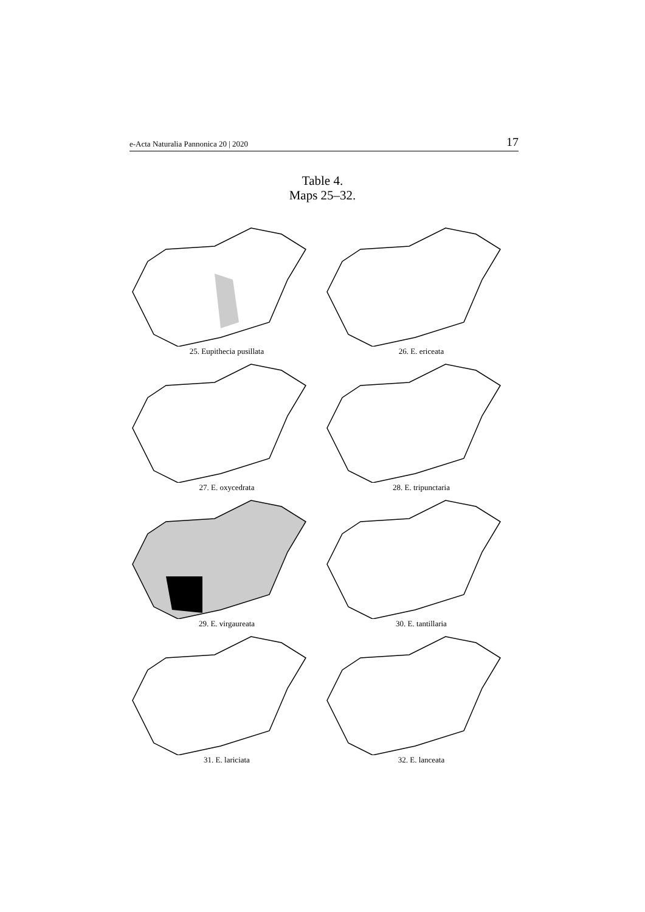e-Acta Naturalia Pannonica 20 | 2020 17
Table 4.
Maps 25–32.
25. Eupithecia pusillata
26. E. ericeata
27. E. oxycedrata
28. E. tripunctaria
29. E. virgaureata
30. E. tantillaria
31. E. lariciata
32. E. lanceata